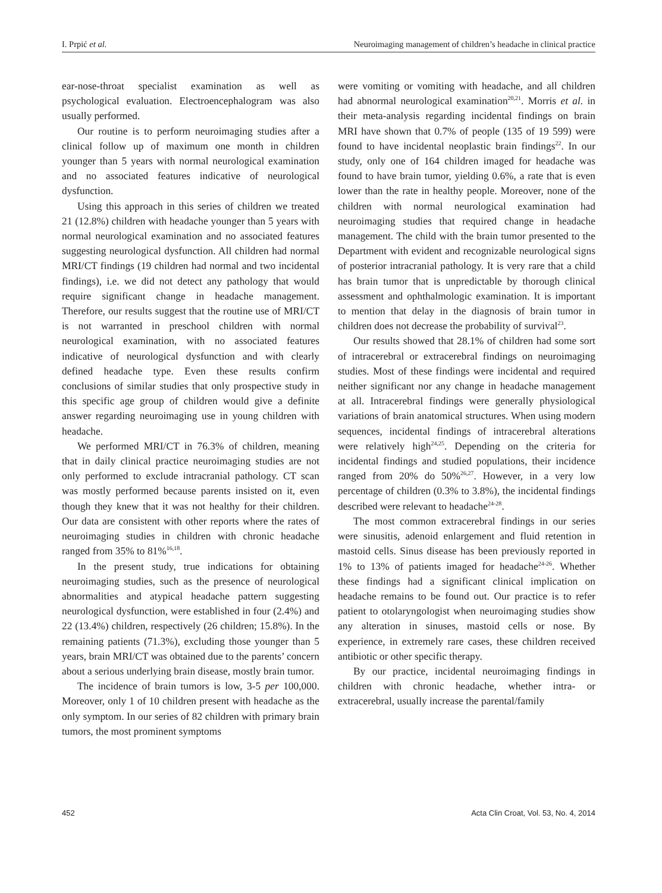I. Prpić et al. Neuroimaging management of children’s headache in clinical practice
ear-nose-throat specialist examination as well as psychological evaluation. Electroencephalogram was also usually performed.
Our routine is to perform neuroimaging studies after a clinical follow up of maximum one month in children younger than 5 years with normal neurological examination and no associated features indicative of neurological dysfunction.
Using this approach in this series of children we treated 21 (12.8%) children with headache younger than 5 years with normal neurological examination and no associated features suggesting neurological dysfunction. All children had normal MRI/CT findings (19 children had normal and two incidental findings), i.e. we did not detect any pathology that would require significant change in headache management. Therefore, our results suggest that the routine use of MRI/CT is not warranted in preschool children with normal neurological examination, with no associated features indicative of neurological dysfunction and with clearly defined headache type. Even these results confirm conclusions of similar studies that only prospective study in this specific age group of children would give a definite answer regarding neuroimaging use in young children with headache.
We performed MRI/CT in 76.3% of children, meaning that in daily clinical practice neuroimaging studies are not only performed to exclude intracranial pathology. CT scan was mostly performed because parents insisted on it, even though they knew that it was not healthy for their children. Our data are consistent with other reports where the rates of neuroimaging studies in children with chronic headache ranged from 35% to 81%<sup>16,18</sup>.
In the present study, true indications for obtaining neuroimaging studies, such as the presence of neurological abnormalities and atypical headache pattern suggesting neurological dysfunction, were established in four (2.4%) and 22 (13.4%) children, respectively (26 children; 15.8%). In the remaining patients (71.3%), excluding those younger than 5 years, brain MRI/CT was obtained due to the parents’ concern about a serious underlying brain disease, mostly brain tumor.
The incidence of brain tumors is low, 3-5 per 100,000. Moreover, only 1 of 10 children present with headache as the only symptom. In our series of 82 children with primary brain tumors, the most prominent symptoms
were vomiting or vomiting with headache, and all children had abnormal neurological examination<sup>20,21</sup>. Morris et al. in their meta-analysis regarding incidental findings on brain MRI have shown that 0.7% of people (135 of 19 599) were found to have incidental neoplastic brain findings<sup>22</sup>. In our study, only one of 164 children imaged for headache was found to have brain tumor, yielding 0.6%, a rate that is even lower than the rate in healthy people. Moreover, none of the children with normal neurological examination had neuroimaging studies that required change in headache management. The child with the brain tumor presented to the Department with evident and recognizable neurological signs of posterior intracranial pathology. It is very rare that a child has brain tumor that is unpredictable by thorough clinical assessment and ophthalmologic examination. It is important to mention that delay in the diagnosis of brain tumor in children does not decrease the probability of survival<sup>23</sup>.
Our results showed that 28.1% of children had some sort of intracerebral or extracerebral findings on neuroimaging studies. Most of these findings were incidental and required neither significant nor any change in headache management at all. Intracerebral findings were generally physiological variations of brain anatomical structures. When using modern sequences, incidental findings of intracerebral alterations were relatively high<sup>24,25</sup>. Depending on the criteria for incidental findings and studied populations, their incidence ranged from 20% do 50%<sup>26,27</sup>. However, in a very low percentage of children (0.3% to 3.8%), the incidental findings described were relevant to headache<sup>24-28</sup>.
The most common extracerebral findings in our series were sinusitis, adenoid enlargement and fluid retention in mastoid cells. Sinus disease has been previously reported in 1% to 13% of patients imaged for headache<sup>24-26</sup>. Whether these findings had a significant clinical implication on headache remains to be found out. Our practice is to refer patient to otolaryngologist when neuroimaging studies show any alteration in sinuses, mastoid cells or nose. By experience, in extremely rare cases, these children received antibiotic or other specific therapy.
By our practice, incidental neuroimaging findings in children with chronic headache, whether intra- or extracerebral, usually increase the parental/family
452 Acta Clin Croat, Vol. 53, No. 4, 2014